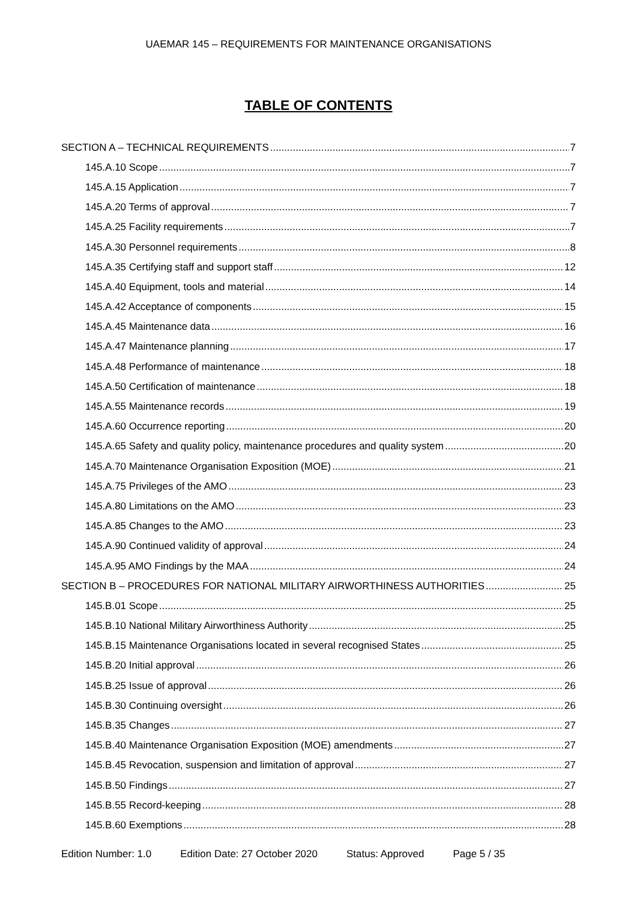UAEMAR 145 – REQUIREMENTS FOR MAINTENANCE ORGANISATIONS
TABLE OF CONTENTS
SECTION A – TECHNICAL REQUIREMENTS 7
145.A.10 Scope 7
145.A.15 Application 7
145.A.20 Terms of approval 7
145.A.25 Facility requirements 7
145.A.30 Personnel requirements 8
145.A.35 Certifying staff and support staff 12
145.A.40 Equipment, tools and material 14
145.A.42 Acceptance of components 15
145.A.45 Maintenance data 16
145.A.47 Maintenance planning 17
145.A.48 Performance of maintenance 18
145.A.50 Certification of maintenance 18
145.A.55 Maintenance records 19
145.A.60 Occurrence reporting 20
145.A.65 Safety and quality policy, maintenance procedures and quality system 20
145.A.70 Maintenance Organisation Exposition (MOE) 21
145.A.75 Privileges of the AMO 23
145.A.80 Limitations on the AMO 23
145.A.85 Changes to the AMO 23
145.A.90 Continued validity of approval 24
145.A.95 AMO Findings by the MAA 24
SECTION B – PROCEDURES FOR NATIONAL MILITARY AIRWORTHINESS AUTHORITIES 25
145.B.01 Scope 25
145.B.10 National Military Airworthiness Authority 25
145.B.15 Maintenance Organisations located in several recognised States 25
145.B.20 Initial approval 26
145.B.25 Issue of approval 26
145.B.30 Continuing oversight 26
145.B.35 Changes 27
145.B.40 Maintenance Organisation Exposition (MOE) amendments 27
145.B.45 Revocation, suspension and limitation of approval 27
145.B.50 Findings 27
145.B.55 Record-keeping 28
145.B.60 Exemptions 28
Edition Number: 1.0 Edition Date: 27 October 2020 Status: Approved Page 5 / 35